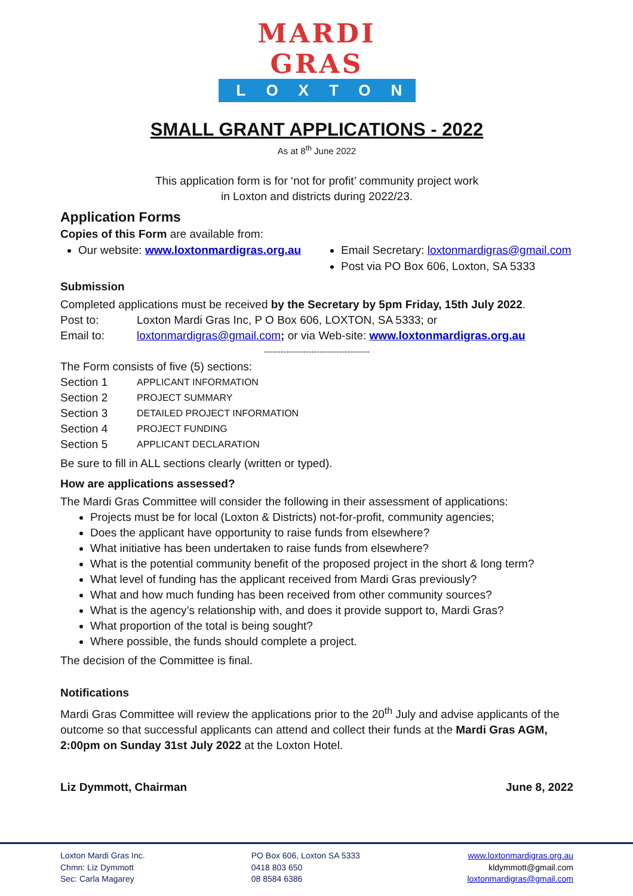MARDI GRAS
LOXTON
SMALL GRANT APPLICATIONS - 2022
As at 8<sup>th</sup> June 2022
This application form is for ‘not for profit’ community project work
in Loxton and districts during 2022/23.
Application Forms
Copies of this Form are available from:
Our website: www.loxtonmardigras.org.au
Email Secretary: loxtonmardigras@gmail.com
Post via PO Box 606, Loxton, SA 5333
Submission
Completed applications must be received by the Secretary by 5pm Friday, 15th July 2022.
Post to: Loxton Mardi Gras Inc, P O Box 606, LOXTON, SA 5333; or
Email to: loxtonmardigras@gmail.com; or via Web-site: www.loxtonmardigras.org.au
--------------------------------------
The Form consists of five (5) sections:
Section 1 APPLICANT INFORMATION
Section 2 PROJECT SUMMARY
Section 3 DETAILED PROJECT INFORMATION
Section 4 PROJECT FUNDING
Section 5 APPLICANT DECLARATION
Be sure to fill in ALL sections clearly (written or typed).
How are applications assessed?
The Mardi Gras Committee will consider the following in their assessment of applications:
Projects must be for local (Loxton & Districts) not-for-profit, community agencies;
Does the applicant have opportunity to raise funds from elsewhere?
What initiative has been undertaken to raise funds from elsewhere?
What is the potential community benefit of the proposed project in the short & long term?
What level of funding has the applicant received from Mardi Gras previously?
What and how much funding has been received from other community sources?
What is the agency’s relationship with, and does it provide support to, Mardi Gras?
What proportion of the total is being sought?
Where possible, the funds should complete a project.
The decision of the Committee is final.
Notifications
Mardi Gras Committee will review the applications prior to the 20<sup>th</sup> July and advise applicants of the outcome so that successful applicants can attend and collect their funds at the Mardi Gras AGM, 2:00pm on Sunday 31st July 2022 at the Loxton Hotel.
Liz Dymmott, Chairman June 8, 2022
Loxton Mardi Gras Inc.
Chmn: Liz Dymmott
Sec: Carla Magarey
PO Box 606, Loxton SA 5333
0418 803 650
08 8584 6386
www.loxtonmardigras.org.au
kldymmott@gmail.com
loxtonmardigras@gmail.com